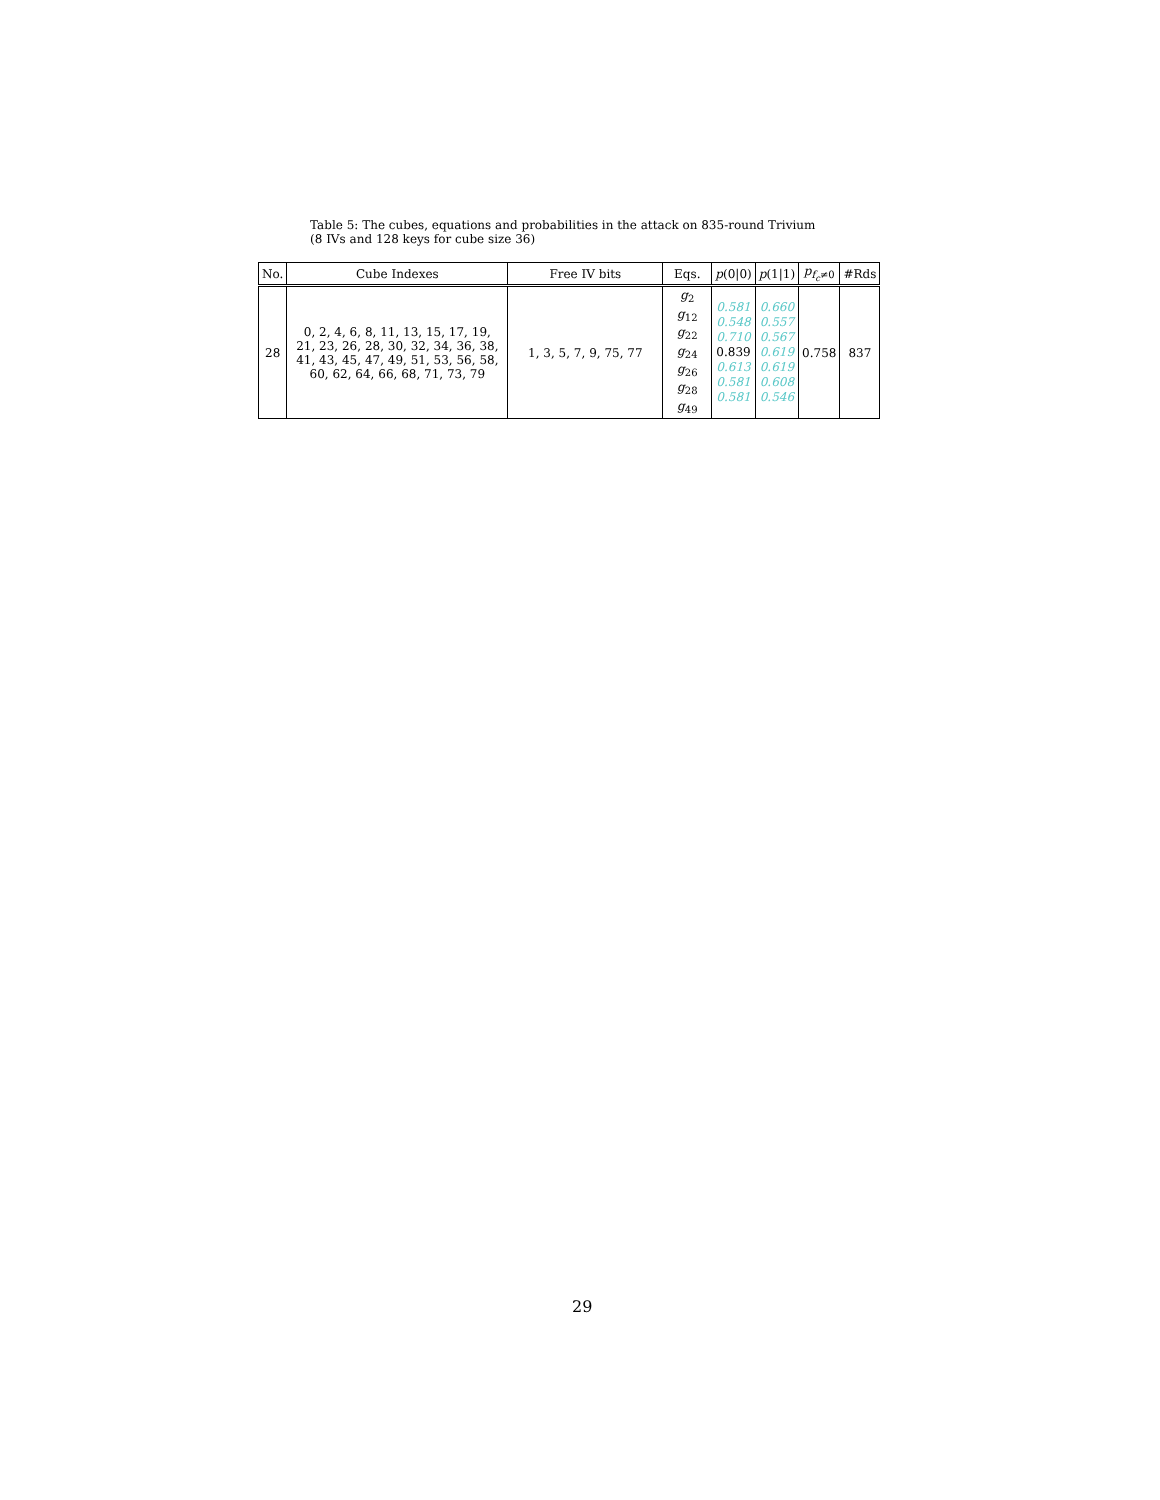Table 5: The cubes, equations and probabilities in the attack on 835-round Trivium
(8 IVs and 128 keys for cube size 36)
| No. | Cube Indexes | Free IV bits | Eqs. | p (0/0) | p (1/1) | p<sub>f<sub>c</sub>≠0</sub> | #Rds |
| --- | --- | --- | --- | --- | --- | --- | --- |
| 28 | 0, 2, 4, 6, 8, 11, 13, 15, 17, 19, 21, 23, 26, 28, 30, 32, 34, 36, 38, 41, 43, 45, 47, 49, 51, 53, 56, 58, 60, 62, 64, 66, 68, 71, 73, 79 | 1, 3, 5, 7, 9, 75, 77 | g<sub>2</sub> g<sub>12</sub> g<sub>22</sub> g<sub>24</sub> g<sub>26</sub> g<sub>28</sub> g<sub>49</sub> | 0.581 0.548 0.710 0.839 0.613 0.581 0.581 | 0.660 0.557 0.567 0.619 0.619 0.608 0.546 | 0.758 | 837 |
29